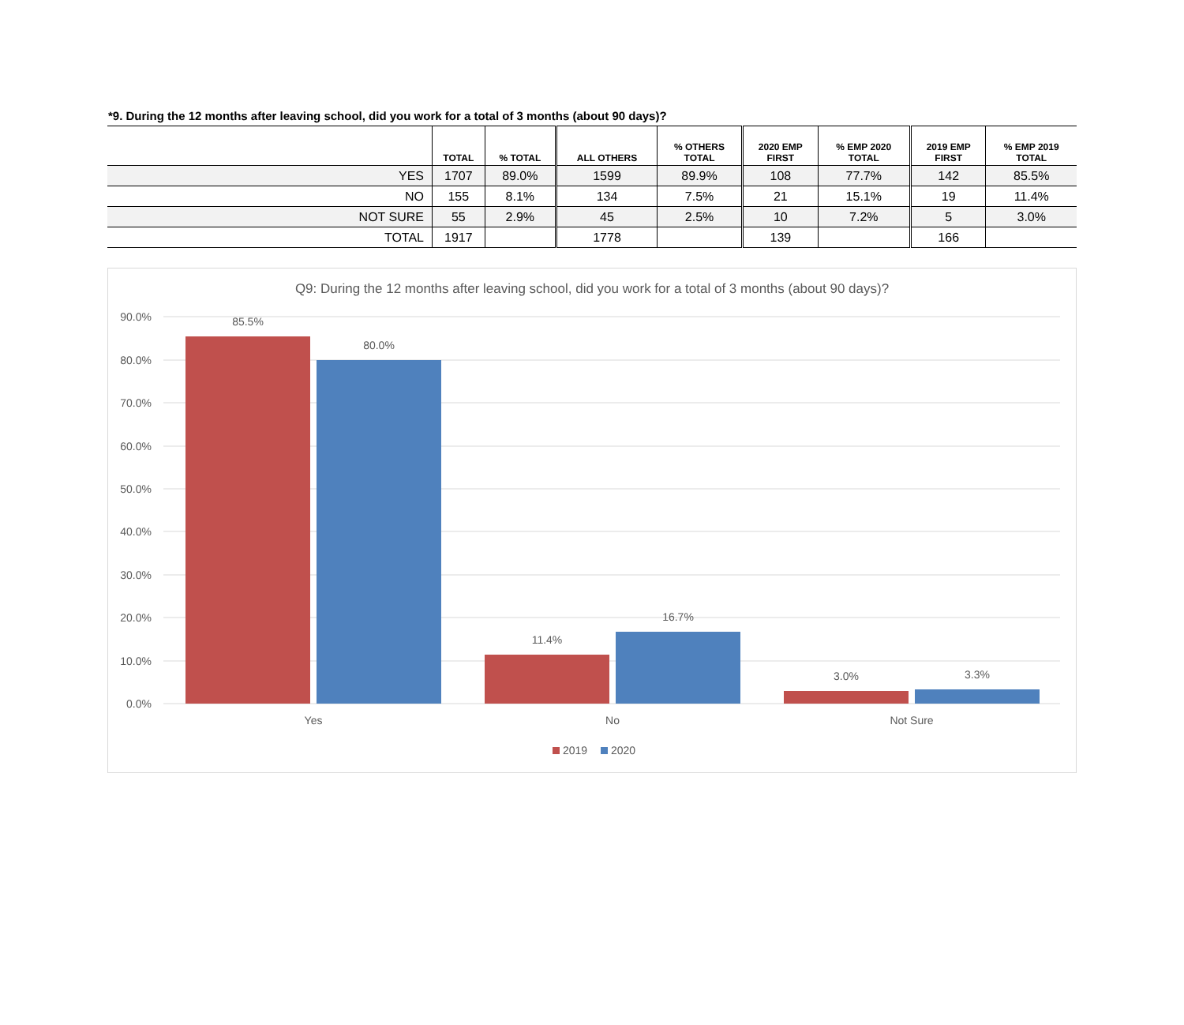*9. During the 12 months after leaving school, did you work for a total of 3 months (about 90 days)?
| | TOTAL | % TOTAL | ALL OTHERS | % OTHERS TOTAL | 2020 EMP FIRST | % EMP 2020 TOTAL | 2019 EMP FIRST | % EMP 2019 TOTAL |
| --- | --- | --- | --- | --- | --- | --- | --- | --- |
| YES | 1707 | 89.0% | 1599 | 89.9% | 108 | 77.7% | 142 | 85.5% |
| NO | 155 | 8.1% | 134 | 7.5% | 21 | 15.1% | 19 | 11.4% |
| NOT SURE | 55 | 2.9% | 45 | 2.5% | 10 | 7.2% | 5 | 3.0% |
| TOTAL | 1917 | | 1778 | | 139 | | 166 | |
Q9: During the 12 months after leaving school, did you work for a total of 3 months (about 90 days)?
90.0%
80.0%
70.0%
60.0%
50.0%
40.0%
30.0%
20.0%
10.0%
0.0%
85.5%
80.0%
11.4%
16.7%
3.0%
3.3%
Yes
No
Not Sure
2019
2020